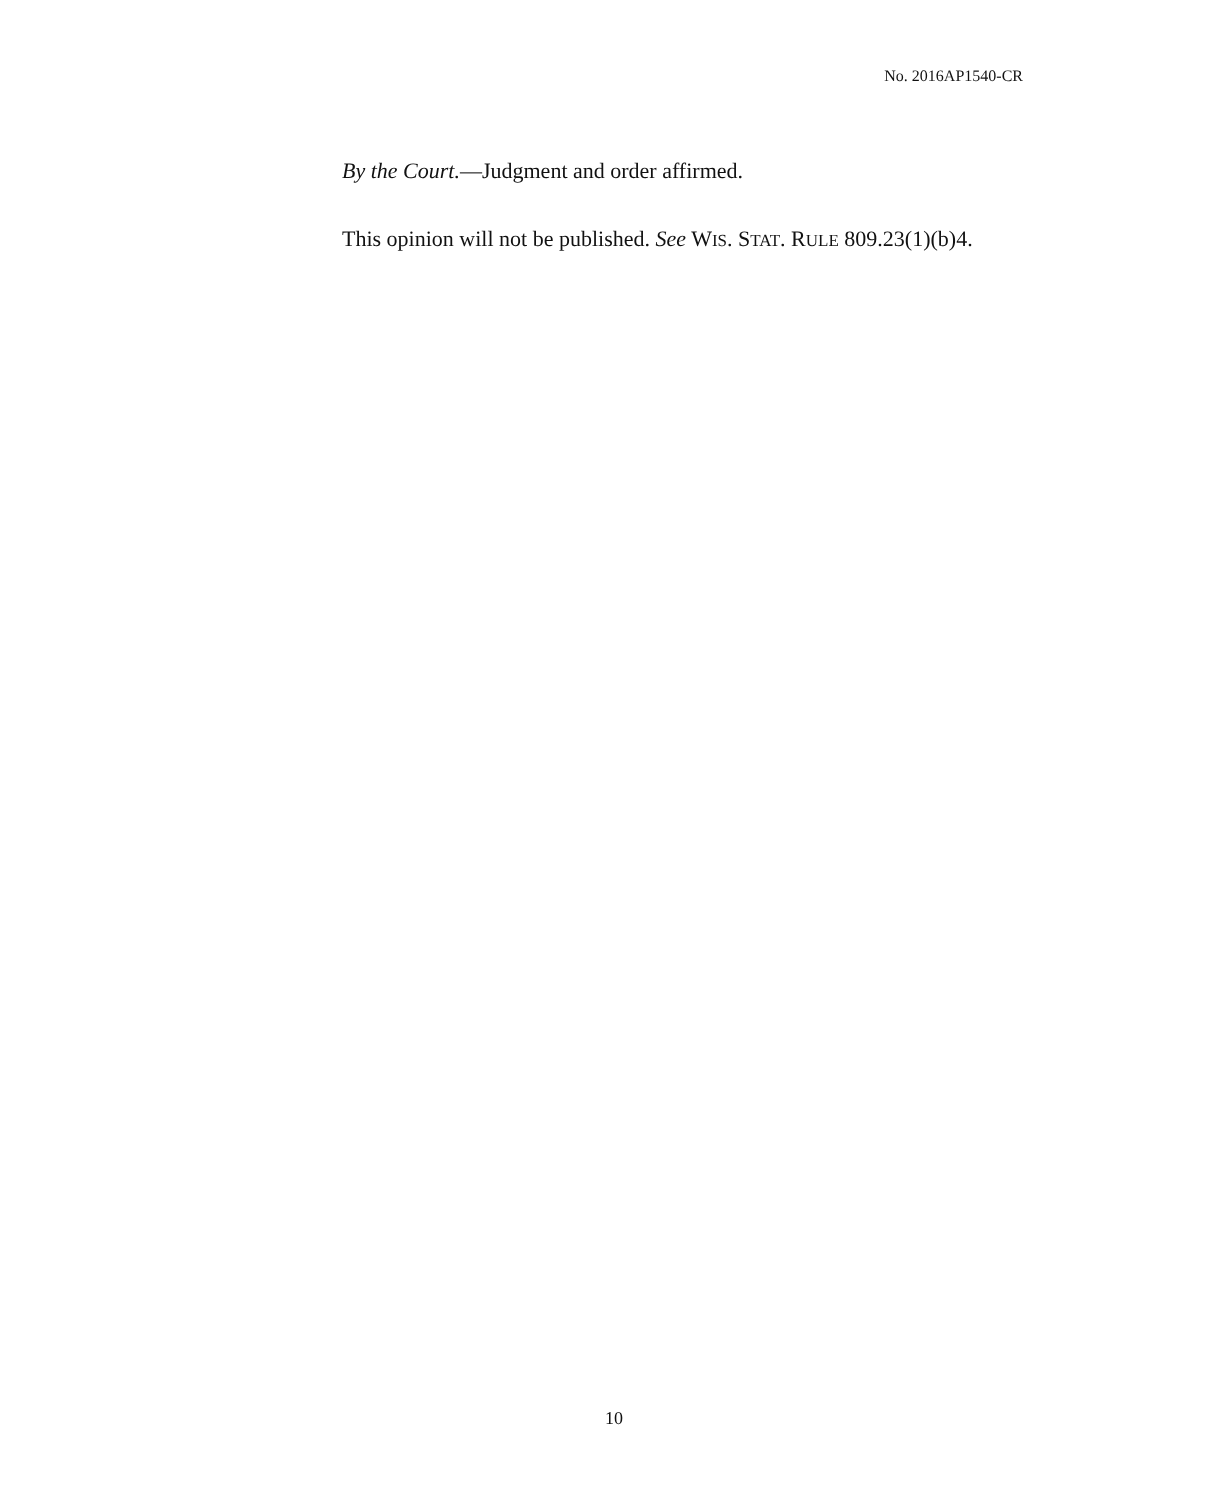No. 2016AP1540-CR
By the Court.—Judgment and order affirmed.
This opinion will not be published. See WIS. STAT. RULE 809.23(1)(b)4.
10